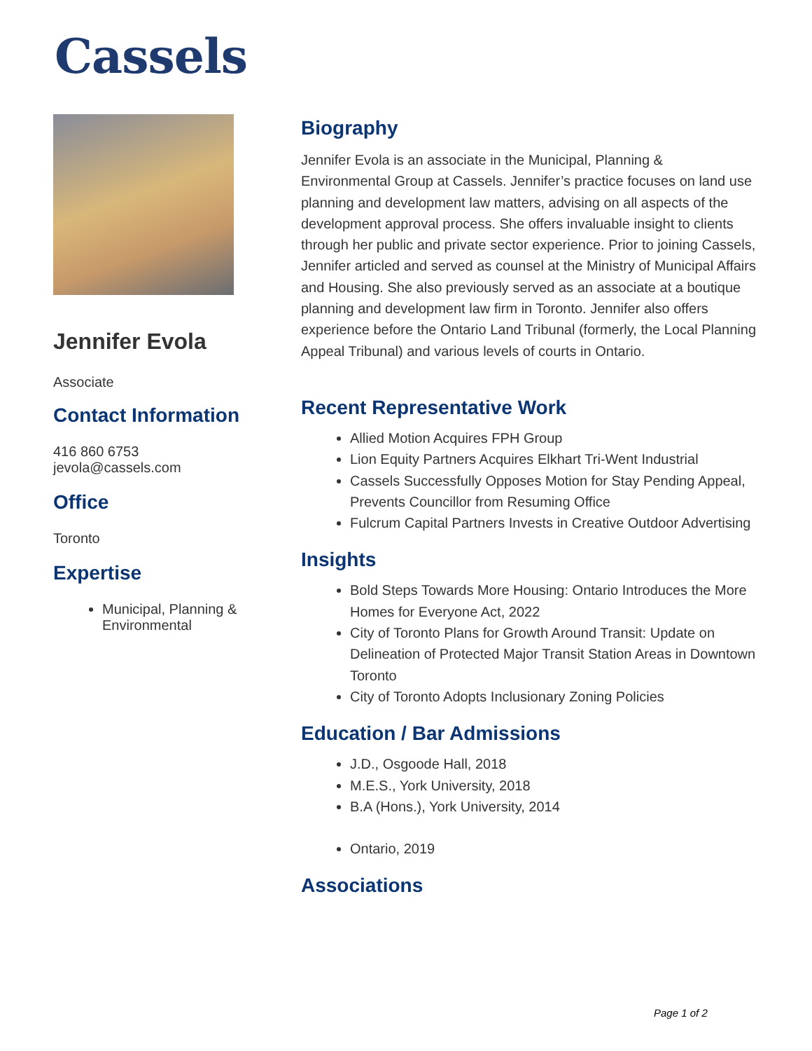Cassels
Jennifer Evola
Associate
Contact Information
416 860 6753
jevola@cassels.com
Office
Toronto
Expertise
Municipal, Planning & Environmental
Biography
Jennifer Evola is an associate in the Municipal, Planning & Environmental Group at Cassels. Jennifer’s practice focuses on land use planning and development law matters, advising on all aspects of the development approval process. She offers invaluable insight to clients through her public and private sector experience. Prior to joining Cassels, Jennifer articled and served as counsel at the Ministry of Municipal Affairs and Housing. She also previously served as an associate at a boutique planning and development law firm in Toronto. Jennifer also offers experience before the Ontario Land Tribunal (formerly, the Local Planning Appeal Tribunal) and various levels of courts in Ontario.
Recent Representative Work
Allied Motion Acquires FPH Group
Lion Equity Partners Acquires Elkhart Tri-Went Industrial
Cassels Successfully Opposes Motion for Stay Pending Appeal, Prevents Councillor from Resuming Office
Fulcrum Capital Partners Invests in Creative Outdoor Advertising
Insights
Bold Steps Towards More Housing: Ontario Introduces the More Homes for Everyone Act, 2022
City of Toronto Plans for Growth Around Transit: Update on Delineation of Protected Major Transit Station Areas in Downtown Toronto
City of Toronto Adopts Inclusionary Zoning Policies
Education / Bar Admissions
J.D., Osgoode Hall, 2018
M.E.S., York University, 2018
B.A (Hons.), York University, 2014
Ontario, 2019
Associations
Page 1 of 2